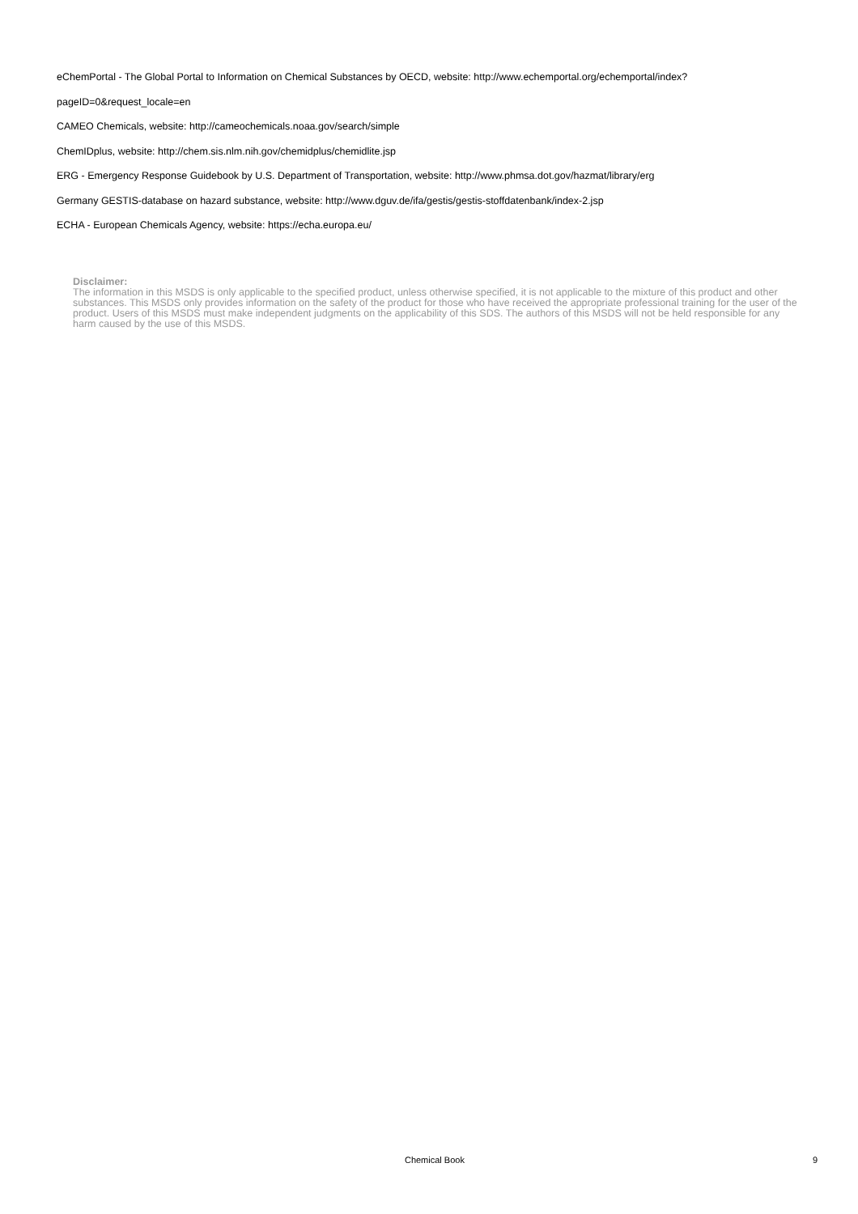eChemPortal - The Global Portal to Information on Chemical Substances by OECD, website: http://www.echemportal.org/echemportal/index?
pageID=0&request_locale=en
CAMEO Chemicals, website: http://cameochemicals.noaa.gov/search/simple
ChemIDplus, website: http://chem.sis.nlm.nih.gov/chemidplus/chemidlite.jsp
ERG - Emergency Response Guidebook by U.S. Department of Transportation, website: http://www.phmsa.dot.gov/hazmat/library/erg
Germany GESTIS-database on hazard substance, website: http://www.dguv.de/ifa/gestis/gestis-stoffdatenbank/index-2.jsp
ECHA - European Chemicals Agency, website: https://echa.europa.eu/
Disclaimer:
The information in this MSDS is only applicable to the specified product, unless otherwise specified, it is not applicable to the mixture of this product and other substances. This MSDS only provides information on the safety of the product for those who have received the appropriate professional training for the user of the product. Users of this MSDS must make independent judgments on the applicability of this SDS. The authors of this MSDS will not be held responsible for any harm caused by the use of this MSDS.
Chemical Book 9